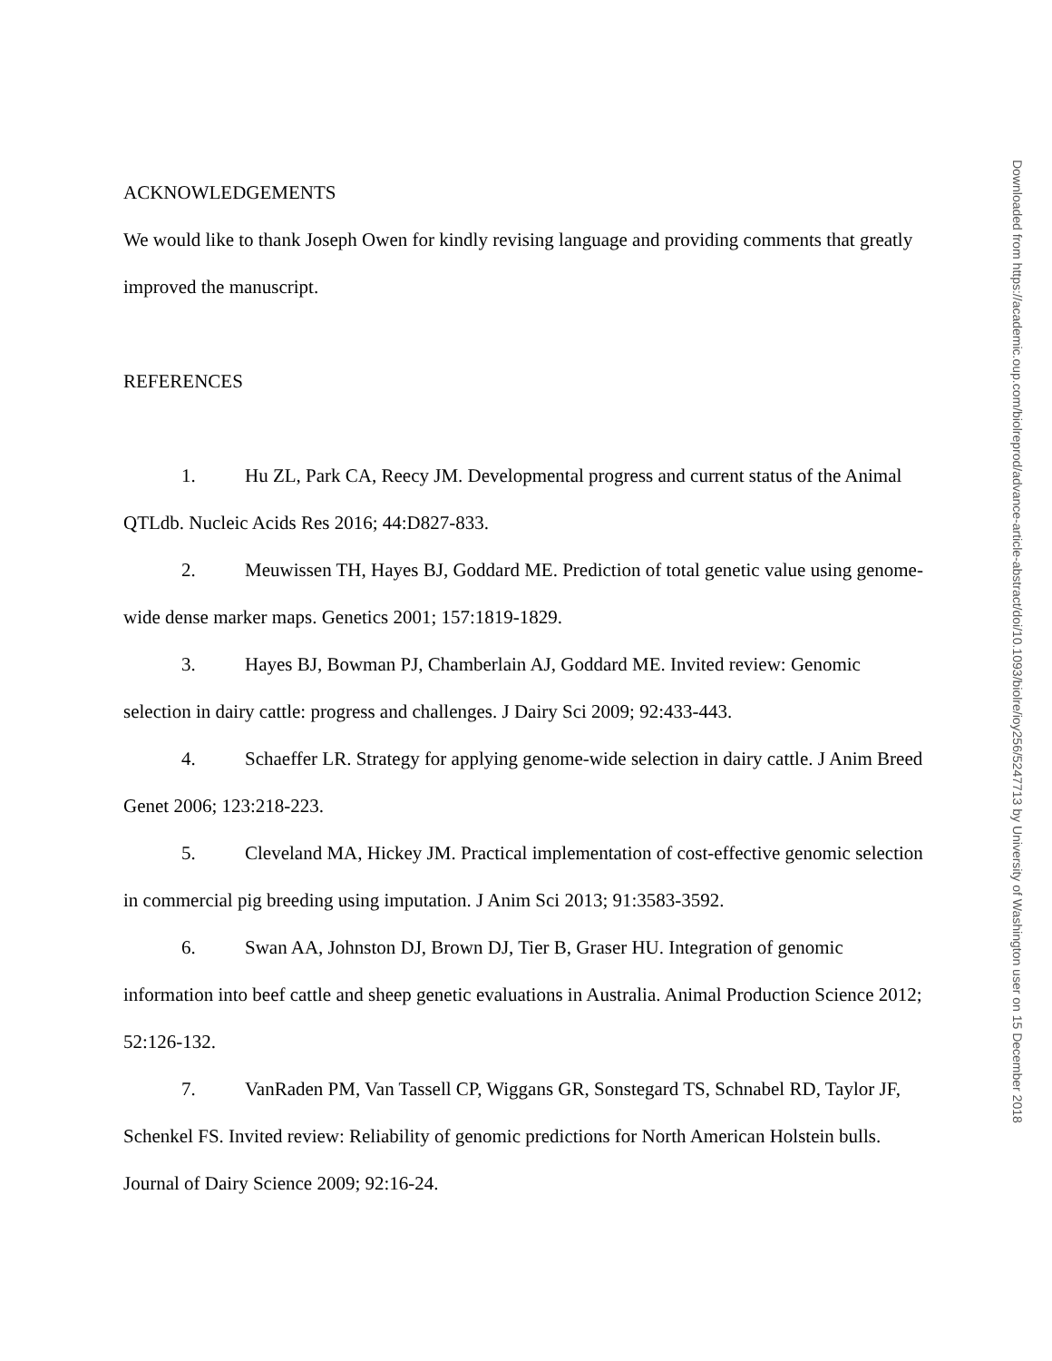ACKNOWLEDGEMENTS
We would like to thank Joseph Owen for kindly revising language and providing comments that greatly improved the manuscript.
REFERENCES
1. Hu ZL, Park CA, Reecy JM. Developmental progress and current status of the Animal QTLdb. Nucleic Acids Res 2016; 44:D827-833.
2. Meuwissen TH, Hayes BJ, Goddard ME. Prediction of total genetic value using genome-wide dense marker maps. Genetics 2001; 157:1819-1829.
3. Hayes BJ, Bowman PJ, Chamberlain AJ, Goddard ME. Invited review: Genomic selection in dairy cattle: progress and challenges. J Dairy Sci 2009; 92:433-443.
4. Schaeffer LR. Strategy for applying genome-wide selection in dairy cattle. J Anim Breed Genet 2006; 123:218-223.
5. Cleveland MA, Hickey JM. Practical implementation of cost-effective genomic selection in commercial pig breeding using imputation. J Anim Sci 2013; 91:3583-3592.
6. Swan AA, Johnston DJ, Brown DJ, Tier B, Graser HU. Integration of genomic information into beef cattle and sheep genetic evaluations in Australia. Animal Production Science 2012; 52:126-132.
7. VanRaden PM, Van Tassell CP, Wiggans GR, Sonstegard TS, Schnabel RD, Taylor JF, Schenkel FS. Invited review: Reliability of genomic predictions for North American Holstein bulls. Journal of Dairy Science 2009; 92:16-24.
Downloaded from https://academic.oup.com/biolreprod/advance-article-abstract/doi/10.1093/biolre/ioy256/5247713 by University of Washington user on 15 December 2018